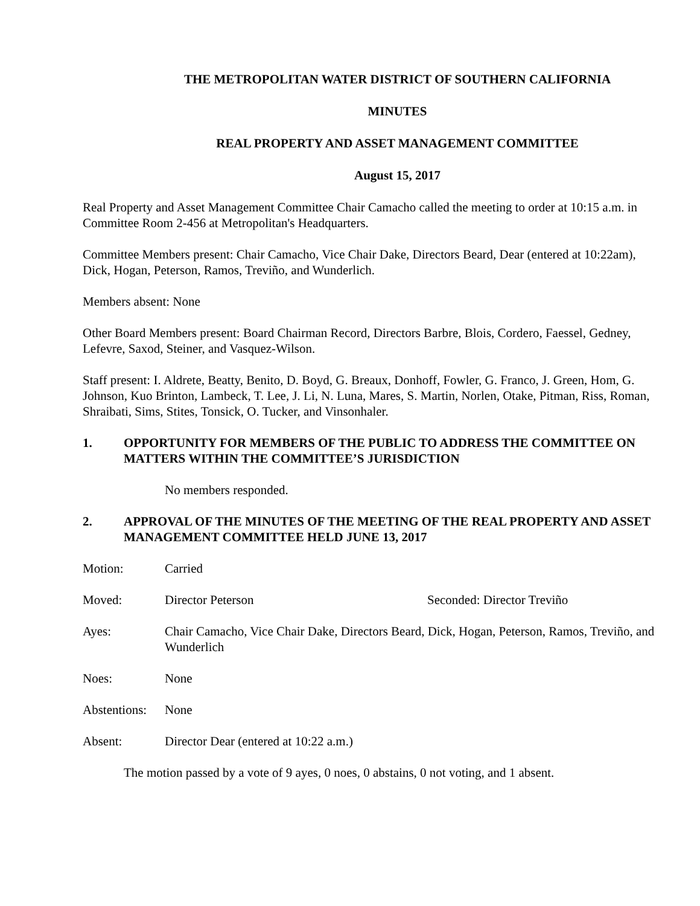THE METROPOLITAN WATER DISTRICT OF SOUTHERN CALIFORNIA
MINUTES
REAL PROPERTY AND ASSET MANAGEMENT COMMITTEE
August 15, 2017
Real Property and Asset Management Committee Chair Camacho called the meeting to order at 10:15 a.m. in Committee Room 2-456 at Metropolitan's Headquarters.
Committee Members present: Chair Camacho, Vice Chair Dake, Directors Beard, Dear (entered at 10:22am), Dick, Hogan, Peterson, Ramos, Treviño, and Wunderlich.
Members absent: None
Other Board Members present: Board Chairman Record, Directors Barbre, Blois, Cordero, Faessel, Gedney, Lefevre, Saxod, Steiner, and Vasquez-Wilson.
Staff present: I. Aldrete, Beatty, Benito, D. Boyd, G. Breaux, Donhoff, Fowler, G. Franco, J. Green, Hom, G. Johnson, Kuo Brinton, Lambeck, T. Lee, J. Li, N. Luna, Mares, S. Martin, Norlen, Otake, Pitman, Riss, Roman, Shraibati, Sims, Stites, Tonsick, O. Tucker, and Vinsonhaler.
1. OPPORTUNITY FOR MEMBERS OF THE PUBLIC TO ADDRESS THE COMMITTEE ON MATTERS WITHIN THE COMMITTEE’S JURISDICTION
No members responded.
2. APPROVAL OF THE MINUTES OF THE MEETING OF THE REAL PROPERTY AND ASSET MANAGEMENT COMMITTEE HELD JUNE 13, 2017
Motion: Carried
Moved: Director Peterson Seconded: Director Treviño
Ayes: Chair Camacho, Vice Chair Dake, Directors Beard, Dick, Hogan, Peterson, Ramos, Treviño, and Wunderlich
Noes: None
Abstentions: None
Absent: Director Dear (entered at 10:22 a.m.)
The motion passed by a vote of 9 ayes, 0 noes, 0 abstains, 0 not voting, and 1 absent.